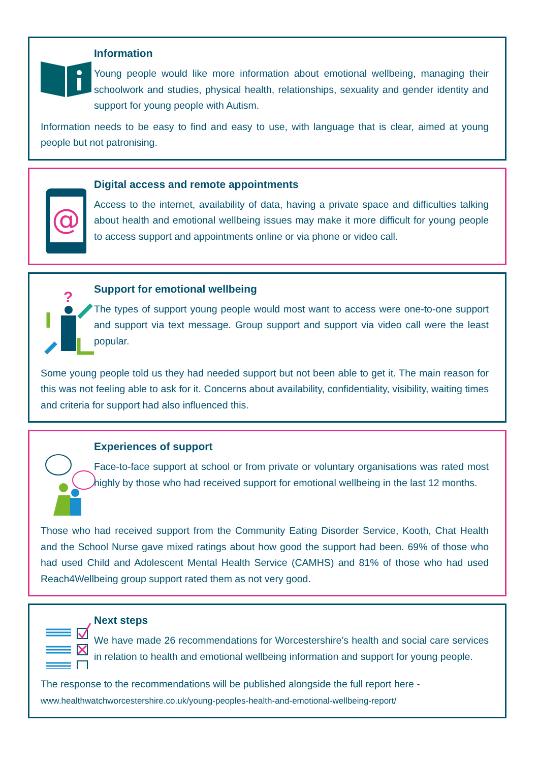Information
Young people would like more information about emotional wellbeing, managing their schoolwork and studies, physical health, relationships, sexuality and gender identity and support for young people with Autism.
Information needs to be easy to find and easy to use, with language that is clear, aimed at young people but not patronising.
@
Digital access and remote appointments
Access to the internet, availability of data, having a private space and difficulties talking about health and emotional wellbeing issues may make it more difficult for young people to access support and appointments online or via phone or video call.
?
Support for emotional wellbeing
The types of support young people would most want to access were one-to-one support and support via text message. Group support and support via video call were the least popular.
Some young people told us they had needed support but not been able to get it. The main reason for this was not feeling able to ask for it. Concerns about availability, confidentiality, visibility, waiting times and criteria for support had also influenced this.
Experiences of support
Face-to-face support at school or from private or voluntary organisations was rated most highly by those who had received support for emotional wellbeing in the last 12 months.
Those who had received support from the Community Eating Disorder Service, Kooth, Chat Health and the School Nurse gave mixed ratings about how good the support had been. 69% of those who had used Child and Adolescent Mental Health Service (CAMHS) and 81% of those who had used Reach4Wellbeing group support rated them as not very good.
Next steps
We have made 26 recommendations for Worcestershire’s health and social care services in relation to health and emotional wellbeing information and support for young people.
The response to the recommendations will be published alongside the full report here -
www.healthwatchworcestershire.co.uk/young-peoples-health-and-emotional-wellbeing-report/